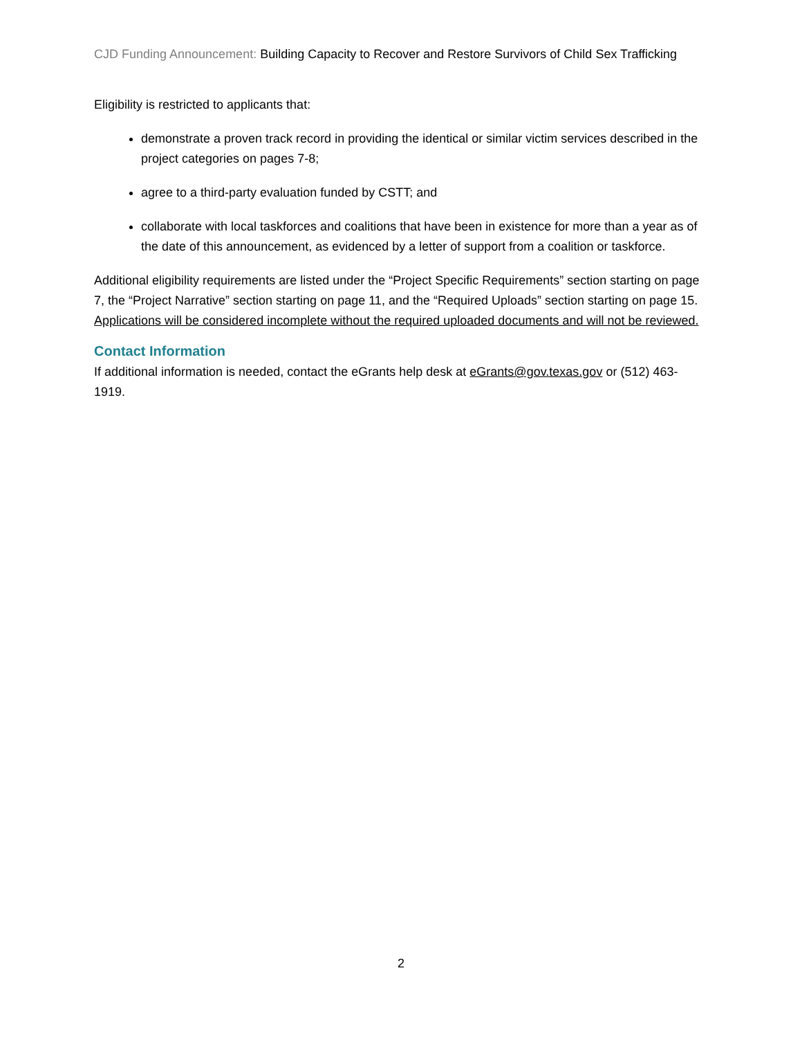CJD Funding Announcement: Building Capacity to Recover and Restore Survivors of Child Sex Trafficking
Eligibility is restricted to applicants that:
demonstrate a proven track record in providing the identical or similar victim services described in the project categories on pages 7-8;
agree to a third-party evaluation funded by CSTT; and
collaborate with local taskforces and coalitions that have been in existence for more than a year as of the date of this announcement, as evidenced by a letter of support from a coalition or taskforce.
Additional eligibility requirements are listed under the “Project Specific Requirements” section starting on page 7, the “Project Narrative” section starting on page 11, and the “Required Uploads” section starting on page 15. Applications will be considered incomplete without the required uploaded documents and will not be reviewed.
Contact Information
If additional information is needed, contact the eGrants help desk at eGrants@gov.texas.gov or (512) 463-1919.
2